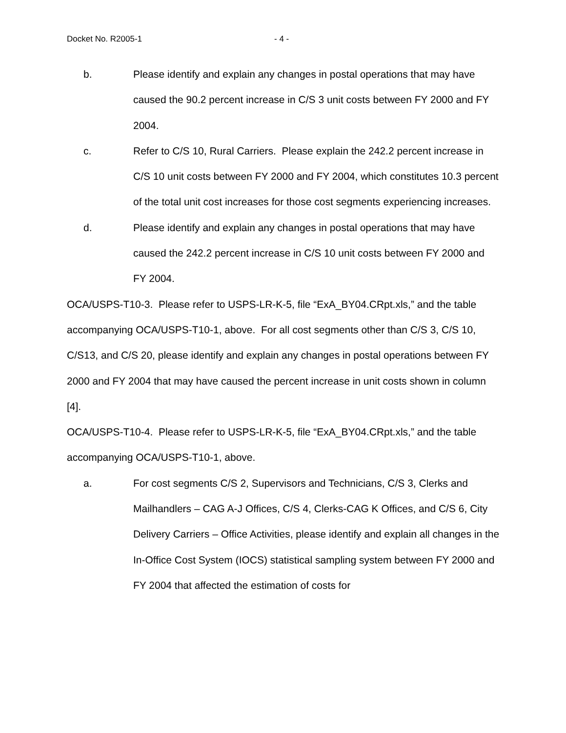Docket No. R2005-1 - 4 -
b. Please identify and explain any changes in postal operations that may have caused the 90.2 percent increase in C/S 3 unit costs between FY 2000 and FY 2004.
c. Refer to C/S 10, Rural Carriers. Please explain the 242.2 percent increase in C/S 10 unit costs between FY 2000 and FY 2004, which constitutes 10.3 percent of the total unit cost increases for those cost segments experiencing increases.
d. Please identify and explain any changes in postal operations that may have caused the 242.2 percent increase in C/S 10 unit costs between FY 2000 and FY 2004.
OCA/USPS-T10-3. Please refer to USPS-LR-K-5, file “ExA_BY04.CRpt.xls,” and the table accompanying OCA/USPS-T10-1, above. For all cost segments other than C/S 3, C/S 10, C/S13, and C/S 20, please identify and explain any changes in postal operations between FY 2000 and FY 2004 that may have caused the percent increase in unit costs shown in column [4].
OCA/USPS-T10-4. Please refer to USPS-LR-K-5, file “ExA_BY04.CRpt.xls,” and the table accompanying OCA/USPS-T10-1, above.
a. For cost segments C/S 2, Supervisors and Technicians, C/S 3, Clerks and Mailhandlers – CAG A-J Offices, C/S 4, Clerks-CAG K Offices, and C/S 6, City Delivery Carriers – Office Activities, please identify and explain all changes in the In-Office Cost System (IOCS) statistical sampling system between FY 2000 and FY 2004 that affected the estimation of costs for